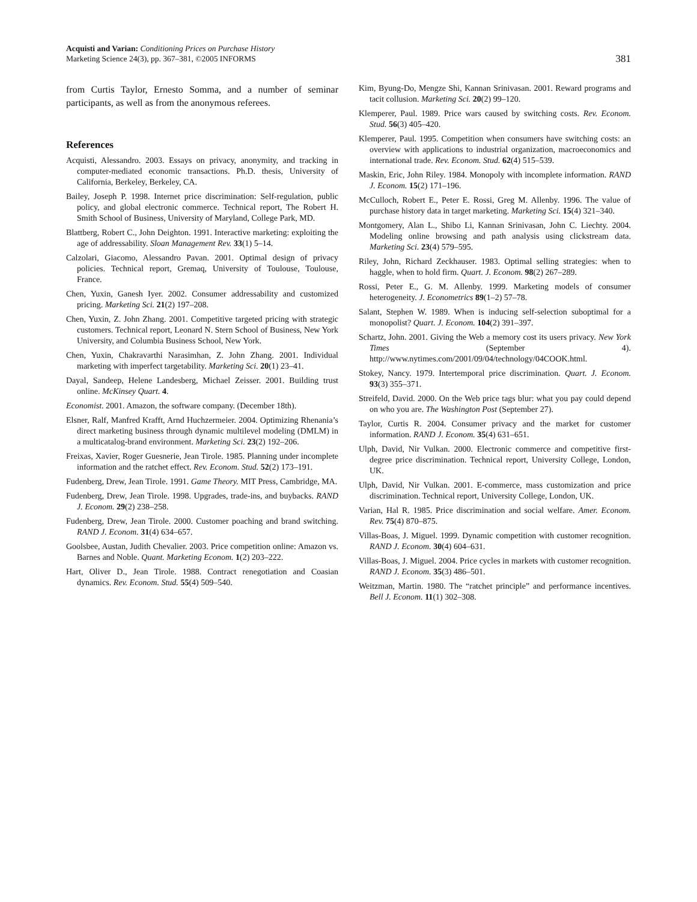Acquisti and Varian: Conditioning Prices on Purchase History
Marketing Science 24(3), pp. 367–381, ©2005 INFORMS
381
from Curtis Taylor, Ernesto Somma, and a number of seminar participants, as well as from the anonymous referees.
References
Acquisti, Alessandro. 2003. Essays on privacy, anonymity, and tracking in computer-mediated economic transactions. Ph.D. thesis, University of California, Berkeley, Berkeley, CA.
Bailey, Joseph P. 1998. Internet price discrimination: Self-regulation, public policy, and global electronic commerce. Technical report, The Robert H. Smith School of Business, University of Maryland, College Park, MD.
Blattberg, Robert C., John Deighton. 1991. Interactive marketing: exploiting the age of addressability. Sloan Management Rev. 33(1) 5–14.
Calzolari, Giacomo, Alessandro Pavan. 2001. Optimal design of privacy policies. Technical report, Gremaq, University of Toulouse, Toulouse, France.
Chen, Yuxin, Ganesh Iyer. 2002. Consumer addressability and customized pricing. Marketing Sci. 21(2) 197–208.
Chen, Yuxin, Z. John Zhang. 2001. Competitive targeted pricing with strategic customers. Technical report, Leonard N. Stern School of Business, New York University, and Columbia Business School, New York.
Chen, Yuxin, Chakravarthi Narasimhan, Z. John Zhang. 2001. Individual marketing with imperfect targetability. Marketing Sci. 20(1) 23–41.
Dayal, Sandeep, Helene Landesberg, Michael Zeisser. 2001. Building trust online. McKinsey Quart. 4.
Economist. 2001. Amazon, the software company. (December 18th).
Elsner, Ralf, Manfred Krafft, Arnd Huchzermeier. 2004. Optimizing Rhenania’s direct marketing business through dynamic multilevel modeling (DMLM) in a multicatalog-brand environment. Marketing Sci. 23(2) 192–206.
Freixas, Xavier, Roger Guesnerie, Jean Tirole. 1985. Planning under incomplete information and the ratchet effect. Rev. Econom. Stud. 52(2) 173–191.
Fudenberg, Drew, Jean Tirole. 1991. Game Theory. MIT Press, Cambridge, MA.
Fudenberg, Drew, Jean Tirole. 1998. Upgrades, trade-ins, and buybacks. RAND J. Econom. 29(2) 238–258.
Fudenberg, Drew, Jean Tirole. 2000. Customer poaching and brand switching. RAND J. Econom. 31(4) 634–657.
Goolsbee, Austan, Judith Chevalier. 2003. Price competition online: Amazon vs. Barnes and Noble. Quant. Marketing Econom. 1(2) 203–222.
Hart, Oliver D., Jean Tirole. 1988. Contract renegotiation and Coasian dynamics. Rev. Econom. Stud. 55(4) 509–540.
Kim, Byung-Do, Mengze Shi, Kannan Srinivasan. 2001. Reward programs and tacit collusion. Marketing Sci. 20(2) 99–120.
Klemperer, Paul. 1989. Price wars caused by switching costs. Rev. Econom. Stud. 56(3) 405–420.
Klemperer, Paul. 1995. Competition when consumers have switching costs: an overview with applications to industrial organization, macroeconomics and international trade. Rev. Econom. Stud. 62(4) 515–539.
Maskin, Eric, John Riley. 1984. Monopoly with incomplete information. RAND J. Econom. 15(2) 171–196.
McCulloch, Robert E., Peter E. Rossi, Greg M. Allenby. 1996. The value of purchase history data in target marketing. Marketing Sci. 15(4) 321–340.
Montgomery, Alan L., Shibo Li, Kannan Srinivasan, John C. Liechty. 2004. Modeling online browsing and path analysis using clickstream data. Marketing Sci. 23(4) 579–595.
Riley, John, Richard Zeckhauser. 1983. Optimal selling strategies: when to haggle, when to hold firm. Quart. J. Econom. 98(2) 267–289.
Rossi, Peter E., G. M. Allenby. 1999. Marketing models of consumer heterogeneity. J. Econometrics 89(1–2) 57–78.
Salant, Stephen W. 1989. When is inducing self-selection suboptimal for a monopolist? Quart. J. Econom. 104(2) 391–397.
Schartz, John. 2001. Giving the Web a memory cost its users privacy. New York Times (September 4). http://www.nytimes.com/2001/09/04/technology/04COOK.html.
Stokey, Nancy. 1979. Intertemporal price discrimination. Quart. J. Econom. 93(3) 355–371.
Streifeld, David. 2000. On the Web price tags blur: what you pay could depend on who you are. The Washington Post (September 27).
Taylor, Curtis R. 2004. Consumer privacy and the market for customer information. RAND J. Econom. 35(4) 631–651.
Ulph, David, Nir Vulkan. 2000. Electronic commerce and competitive first-degree price discrimination. Technical report, University College, London, UK.
Ulph, David, Nir Vulkan. 2001. E-commerce, mass customization and price discrimination. Technical report, University College, London, UK.
Varian, Hal R. 1985. Price discrimination and social welfare. Amer. Econom. Rev. 75(4) 870–875.
Villas-Boas, J. Miguel. 1999. Dynamic competition with customer recognition. RAND J. Econom. 30(4) 604–631.
Villas-Boas, J. Miguel. 2004. Price cycles in markets with customer recognition. RAND J. Econom. 35(3) 486–501.
Weitzman, Martin. 1980. The “ratchet principle” and performance incentives. Bell J. Econom. 11(1) 302–308.